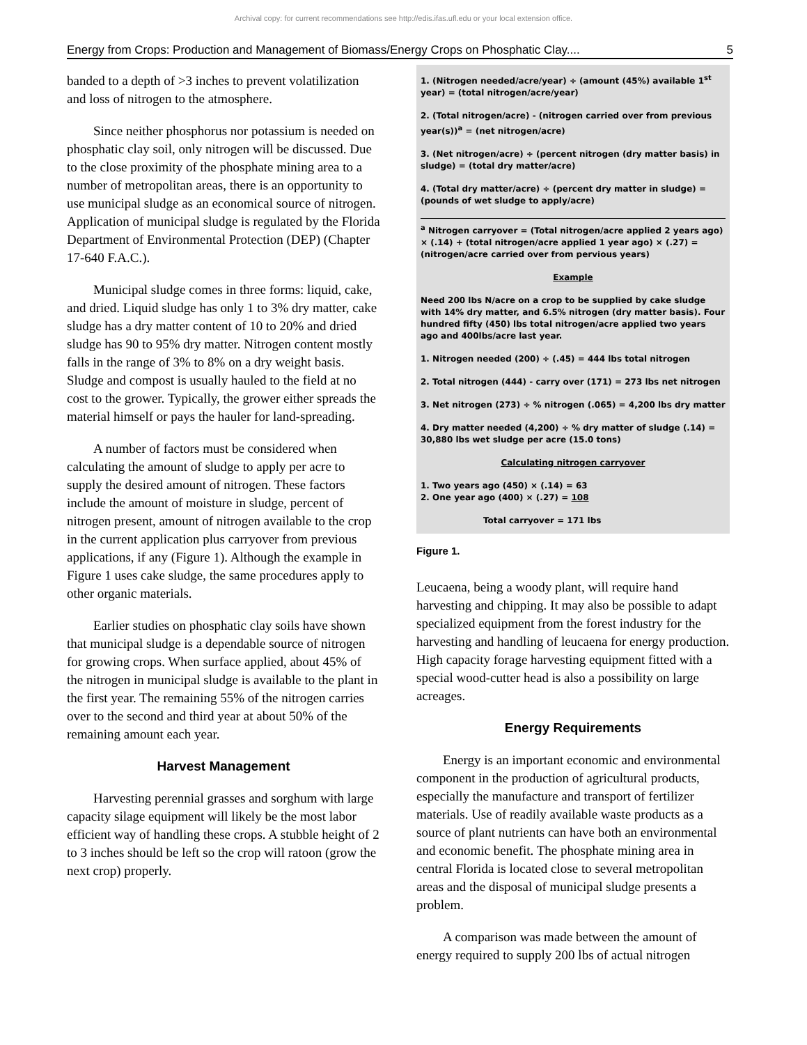Archival copy: for current recommendations see http://edis.ifas.ufl.edu or your local extension office.
Energy from Crops: Production and Management of Biomass/Energy Crops on Phosphatic Clay.... 5
banded to a depth of >3 inches to prevent volatilization and loss of nitrogen to the atmosphere.
Since neither phosphorus nor potassium is needed on phosphatic clay soil, only nitrogen will be discussed. Due to the close proximity of the phosphate mining area to a number of metropolitan areas, there is an opportunity to use municipal sludge as an economical source of nitrogen. Application of municipal sludge is regulated by the Florida Department of Environmental Protection (DEP) (Chapter 17-640 F.A.C.).
Municipal sludge comes in three forms: liquid, cake, and dried. Liquid sludge has only 1 to 3% dry matter, cake sludge has a dry matter content of 10 to 20% and dried sludge has 90 to 95% dry matter. Nitrogen content mostly falls in the range of 3% to 8% on a dry weight basis. Sludge and compost is usually hauled to the field at no cost to the grower. Typically, the grower either spreads the material himself or pays the hauler for land-spreading.
A number of factors must be considered when calculating the amount of sludge to apply per acre to supply the desired amount of nitrogen. These factors include the amount of moisture in sludge, percent of nitrogen present, amount of nitrogen available to the crop in the current application plus carryover from previous applications, if any (Figure 1). Although the example in Figure 1 uses cake sludge, the same procedures apply to other organic materials.
Earlier studies on phosphatic clay soils have shown that municipal sludge is a dependable source of nitrogen for growing crops. When surface applied, about 45% of the nitrogen in municipal sludge is available to the plant in the first year. The remaining 55% of the nitrogen carries over to the second and third year at about 50% of the remaining amount each year.
Harvest Management
Harvesting perennial grasses and sorghum with large capacity silage equipment will likely be the most labor efficient way of handling these crops. A stubble height of 2 to 3 inches should be left so the crop will ratoon (grow the next crop) properly.
1. (Nitrogen needed/acre/year) ÷ (amount (45%) available 1<sup>st</sup> year) = (total nitrogen/acre/year)
2. (Total nitrogen/acre) - (nitrogen carried over from previous year(s))<sup>a</sup> = (net nitrogen/acre)
3. (Net nitrogen/acre) ÷ (percent nitrogen (dry matter basis) in sludge) = (total dry matter/acre)
4. (Total dry matter/acre) ÷ (percent dry matter in sludge) = (pounds of wet sludge to apply/acre)
<sup>a</sup> Nitrogen carryover = (Total nitrogen/acre applied 2 years ago) × (.14) + (total nitrogen/acre applied 1 year ago) × (.27) = (nitrogen/acre carried over from pervious years)
Example
Need 200 lbs N/acre on a crop to be supplied by cake sludge with 14% dry matter, and 6.5% nitrogen (dry matter basis). Four hundred fifty (450) lbs total nitrogen/acre applied two years ago and 400lbs/acre last year.
1. Nitrogen needed (200) ÷ (.45) = 444 lbs total nitrogen
2. Total nitrogen (444) - carry over (171) = 273 lbs net nitrogen
3. Net nitrogen (273) ÷ % nitrogen (.065) = 4,200 lbs dry matter
4. Dry matter needed (4,200) ÷ % dry matter of sludge (.14) = 30,880 lbs wet sludge per acre (15.0 tons)
Calculating nitrogen carryover
1. Two years ago (450) × (.14) = 63
2. One year ago (400) × (.27) = 108
Total carryover = 171 lbs
Figure 1.
Leucaena, being a woody plant, will require hand harvesting and chipping. It may also be possible to adapt specialized equipment from the forest industry for the harvesting and handling of leucaena for energy production. High capacity forage harvesting equipment fitted with a special wood-cutter head is also a possibility on large acreages.
Energy Requirements
Energy is an important economic and environmental component in the production of agricultural products, especially the manufacture and transport of fertilizer materials. Use of readily available waste products as a source of plant nutrients can have both an environmental and economic benefit. The phosphate mining area in central Florida is located close to several metropolitan areas and the disposal of municipal sludge presents a problem.
A comparison was made between the amount of energy required to supply 200 lbs of actual nitrogen